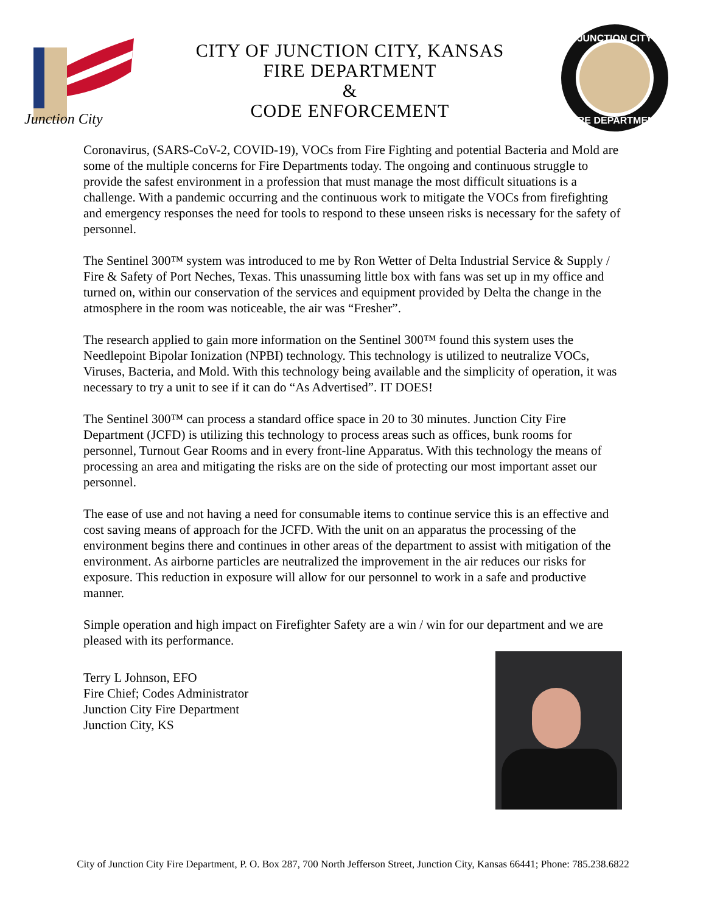Junction City
CITY OF JUNCTION CITY, KANSAS
FIRE DEPARTMENT
&
CODE ENFORCEMENT
JUNCTION CITY
FIRE DEPARTMENT
Coronavirus, (SARS-CoV-2, COVID-19), VOCs from Fire Fighting and potential Bacteria and Mold are some of the multiple concerns for Fire Departments today. The ongoing and continuous struggle to provide the safest environment in a profession that must manage the most difficult situations is a challenge. With a pandemic occurring and the continuous work to mitigate the VOCs from firefighting and emergency responses the need for tools to respond to these unseen risks is necessary for the safety of personnel.
The Sentinel 300™ system was introduced to me by Ron Wetter of Delta Industrial Service & Supply / Fire & Safety of Port Neches, Texas. This unassuming little box with fans was set up in my office and turned on, within our conservation of the services and equipment provided by Delta the change in the atmosphere in the room was noticeable, the air was “Fresher”.
The research applied to gain more information on the Sentinel 300™ found this system uses the Needlepoint Bipolar Ionization (NPBI) technology. This technology is utilized to neutralize VOCs, Viruses, Bacteria, and Mold. With this technology being available and the simplicity of operation, it was necessary to try a unit to see if it can do “As Advertised”. IT DOES!
The Sentinel 300™ can process a standard office space in 20 to 30 minutes. Junction City Fire Department (JCFD) is utilizing this technology to process areas such as offices, bunk rooms for personnel, Turnout Gear Rooms and in every front-line Apparatus. With this technology the means of processing an area and mitigating the risks are on the side of protecting our most important asset our personnel.
The ease of use and not having a need for consumable items to continue service this is an effective and cost saving means of approach for the JCFD. With the unit on an apparatus the processing of the environment begins there and continues in other areas of the department to assist with mitigation of the environment. As airborne particles are neutralized the improvement in the air reduces our risks for exposure. This reduction in exposure will allow for our personnel to work in a safe and productive manner.
Simple operation and high impact on Firefighter Safety are a win / win for our department and we are pleased with its performance.
Terry L Johnson, EFO
Fire Chief; Codes Administrator
Junction City Fire Department
Junction City, KS
City of Junction City Fire Department, P. O. Box 287, 700 North Jefferson Street, Junction City, Kansas 66441; Phone: 785.238.6822